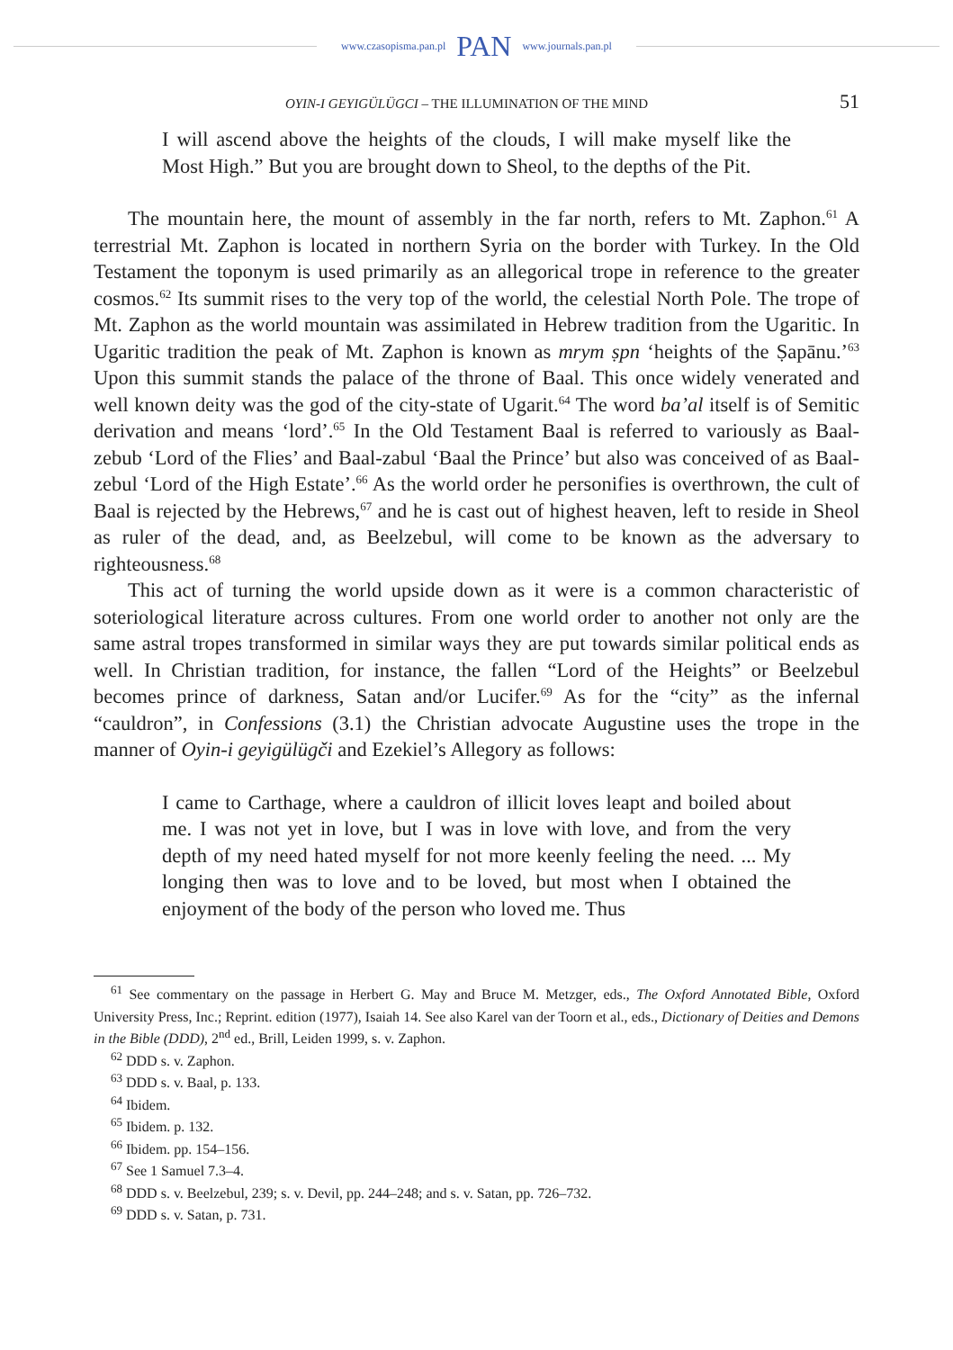www.czasopisma.pan.pl PAN www.journals.pan.pl
OYIN-I GEYIGÜLÜGCI – THE ILLUMINATION OF THE MIND 51
I will ascend above the heights of the clouds, I will make myself like the Most High.” But you are brought down to Sheol, to the depths of the Pit.
The mountain here, the mount of assembly in the far north, refers to Mt. Zaphon.<sup>61</sup> A terrestrial Mt. Zaphon is located in northern Syria on the border with Turkey. In the Old Testament the toponym is used primarily as an allegorical trope in reference to the greater cosmos.<sup>62</sup> Its summit rises to the very top of the world, the celestial North Pole. The trope of Mt. Zaphon as the world mountain was assimilated in Hebrew tradition from the Ugaritic. In Ugaritic tradition the peak of Mt. Zaphon is known as mrym ṣpn ‘heights of the Ṣapānu.’<sup>63</sup> Upon this summit stands the palace of the throne of Baal. This once widely venerated and well known deity was the god of the city-state of Ugarit.<sup>64</sup> The word ba’al itself is of Semitic derivation and means ‘lord’.<sup>65</sup> In the Old Testament Baal is referred to variously as Baal-zebub ‘Lord of the Flies’ and Baal-zabul ‘Baal the Prince’ but also was conceived of as Baal-zebul ‘Lord of the High Estate’.<sup>66</sup> As the world order he personifies is overthrown, the cult of Baal is rejected by the Hebrews,<sup>67</sup> and he is cast out of highest heaven, left to reside in Sheol as ruler of the dead, and, as Beelzebul, will come to be known as the adversary to righteousness.<sup>68</sup>
This act of turning the world upside down as it were is a common characteristic of soteriological literature across cultures. From one world order to another not only are the same astral tropes transformed in similar ways they are put towards similar political ends as well. In Christian tradition, for instance, the fallen “Lord of the Heights” or Beelzebul becomes prince of darkness, Satan and/or Lucifer.<sup>69</sup> As for the “city” as the infernal “cauldron”, in Confessions (3.1) the Christian advocate Augustine uses the trope in the manner of Oyin-i geyigülügči and Ezekiel’s Allegory as follows:
I came to Carthage, where a cauldron of illicit loves leapt and boiled about me. I was not yet in love, but I was in love with love, and from the very depth of my need hated myself for not more keenly feeling the need. ... My longing then was to love and to be loved, but most when I obtained the enjoyment of the body of the person who loved me. Thus
<sup>61</sup> See commentary on the passage in Herbert G. May and Bruce M. Metzger, eds., The Oxford Annotated Bible, Oxford University Press, Inc.; Reprint. edition (1977), Isaiah 14. See also Karel van der Toorn et al., eds., Dictionary of Deities and Demons in the Bible (DDD), 2<sup>nd</sup> ed., Brill, Leiden 1999, s. v. Zaphon.
<sup>62</sup> DDD s. v. Zaphon.
<sup>63</sup> DDD s. v. Baal, p. 133.
<sup>64</sup> Ibidem.
<sup>65</sup> Ibidem. p. 132.
<sup>66</sup> Ibidem. pp. 154–156.
<sup>67</sup> See 1 Samuel 7.3–4.
<sup>68</sup> DDD s. v. Beelzebul, 239; s. v. Devil, pp. 244–248; and s. v. Satan, pp. 726–732.
<sup>69</sup> DDD s. v. Satan, p. 731.